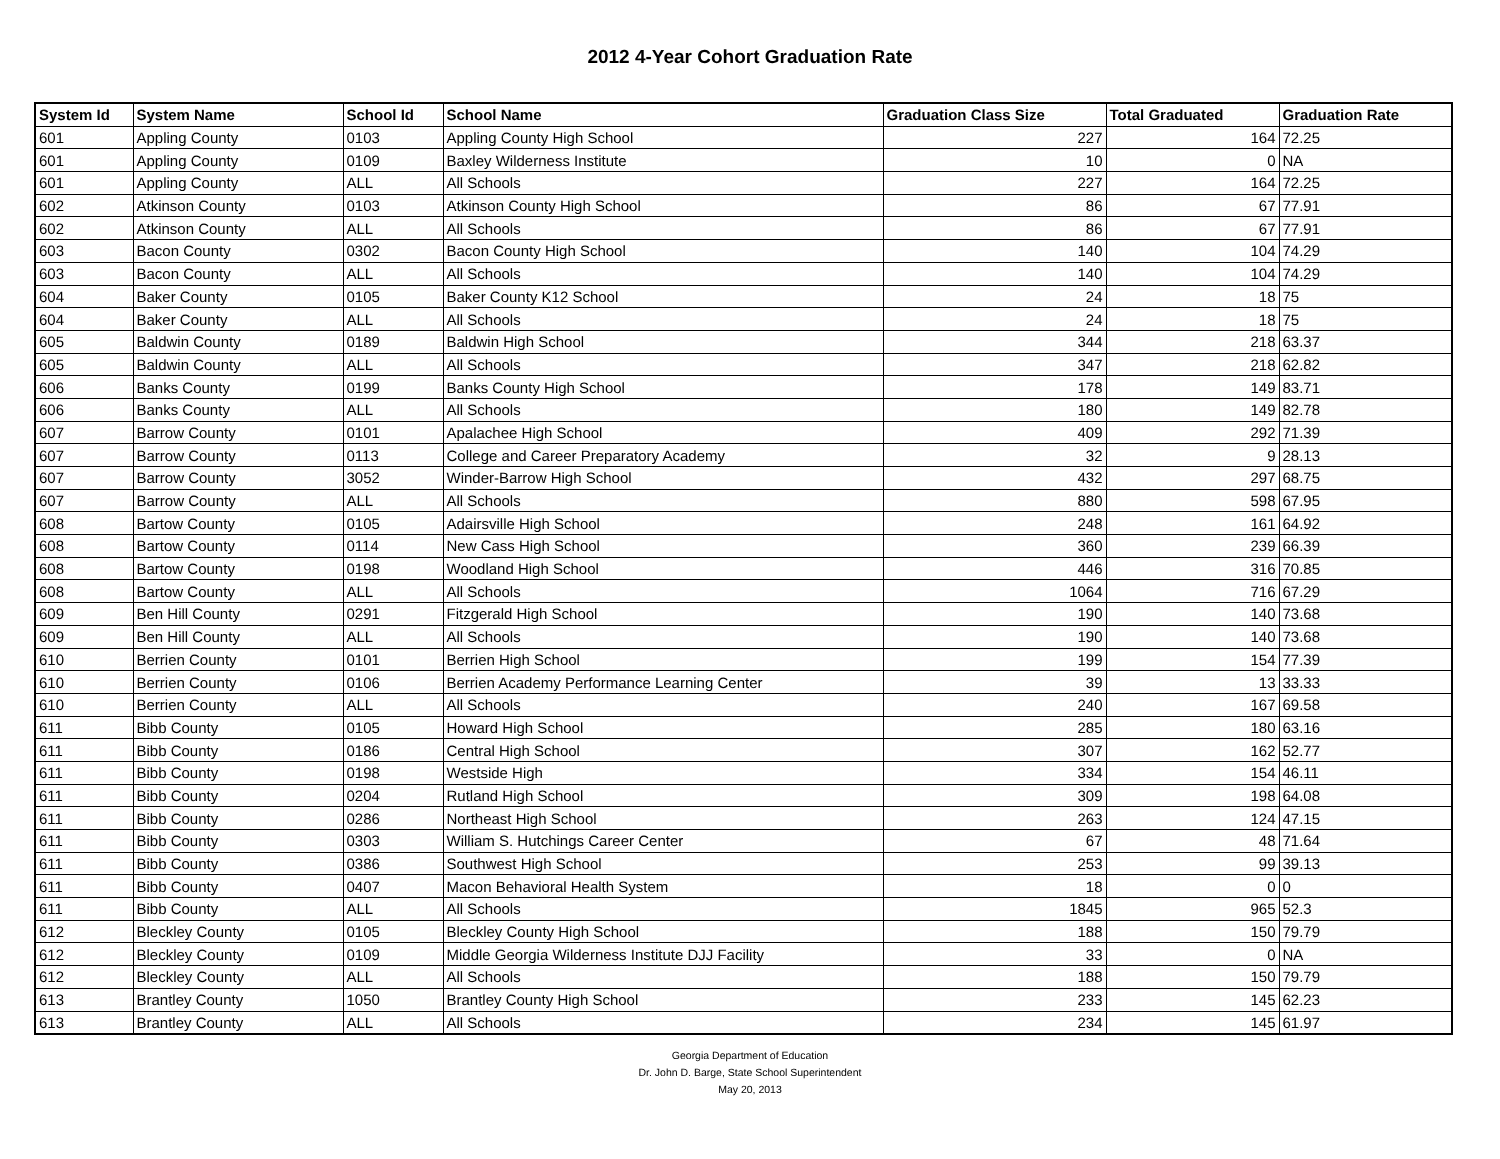2012 4-Year Cohort Graduation Rate
| System Id | System Name | School Id | School Name | Graduation Class Size | Total Graduated | Graduation Rate |
| --- | --- | --- | --- | --- | --- | --- |
| 601 | Appling County | 0103 | Appling County High School | 227 | 164 | 72.25 |
| 601 | Appling County | 0109 | Baxley Wilderness Institute | 10 | 0 | NA |
| 601 | Appling County | ALL | All Schools | 227 | 164 | 72.25 |
| 602 | Atkinson County | 0103 | Atkinson County High School | 86 | 67 | 77.91 |
| 602 | Atkinson County | ALL | All Schools | 86 | 67 | 77.91 |
| 603 | Bacon County | 0302 | Bacon County High School | 140 | 104 | 74.29 |
| 603 | Bacon County | ALL | All Schools | 140 | 104 | 74.29 |
| 604 | Baker County | 0105 | Baker County K12 School | 24 | 18 | 75 |
| 604 | Baker County | ALL | All Schools | 24 | 18 | 75 |
| 605 | Baldwin County | 0189 | Baldwin High School | 344 | 218 | 63.37 |
| 605 | Baldwin County | ALL | All Schools | 347 | 218 | 62.82 |
| 606 | Banks County | 0199 | Banks County High School | 178 | 149 | 83.71 |
| 606 | Banks County | ALL | All Schools | 180 | 149 | 82.78 |
| 607 | Barrow County | 0101 | Apalachee High School | 409 | 292 | 71.39 |
| 607 | Barrow County | 0113 | College and Career Preparatory Academy | 32 | 9 | 28.13 |
| 607 | Barrow County | 3052 | Winder-Barrow High School | 432 | 297 | 68.75 |
| 607 | Barrow County | ALL | All Schools | 880 | 598 | 67.95 |
| 608 | Bartow County | 0105 | Adairsville High School | 248 | 161 | 64.92 |
| 608 | Bartow County | 0114 | New Cass High School | 360 | 239 | 66.39 |
| 608 | Bartow County | 0198 | Woodland High School | 446 | 316 | 70.85 |
| 608 | Bartow County | ALL | All Schools | 1064 | 716 | 67.29 |
| 609 | Ben Hill County | 0291 | Fitzgerald High School | 190 | 140 | 73.68 |
| 609 | Ben Hill County | ALL | All Schools | 190 | 140 | 73.68 |
| 610 | Berrien County | 0101 | Berrien High School | 199 | 154 | 77.39 |
| 610 | Berrien County | 0106 | Berrien Academy Performance Learning Center | 39 | 13 | 33.33 |
| 610 | Berrien County | ALL | All Schools | 240 | 167 | 69.58 |
| 611 | Bibb County | 0105 | Howard High School | 285 | 180 | 63.16 |
| 611 | Bibb County | 0186 | Central High School | 307 | 162 | 52.77 |
| 611 | Bibb County | 0198 | Westside High | 334 | 154 | 46.11 |
| 611 | Bibb County | 0204 | Rutland High School | 309 | 198 | 64.08 |
| 611 | Bibb County | 0286 | Northeast High School | 263 | 124 | 47.15 |
| 611 | Bibb County | 0303 | William S. Hutchings Career Center | 67 | 48 | 71.64 |
| 611 | Bibb County | 0386 | Southwest High School | 253 | 99 | 39.13 |
| 611 | Bibb County | 0407 | Macon Behavioral Health System | 18 | 0 | 0 |
| 611 | Bibb County | ALL | All Schools | 1845 | 965 | 52.3 |
| 612 | Bleckley County | 0105 | Bleckley County High School | 188 | 150 | 79.79 |
| 612 | Bleckley County | 0109 | Middle Georgia Wilderness Institute DJJ Facility | 33 | 0 | NA |
| 612 | Bleckley County | ALL | All Schools | 188 | 150 | 79.79 |
| 613 | Brantley County | 1050 | Brantley County High School | 233 | 145 | 62.23 |
| 613 | Brantley County | ALL | All Schools | 234 | 145 | 61.97 |
Georgia Department of Education
Dr. John D. Barge, State School Superintendent
May 20, 2013